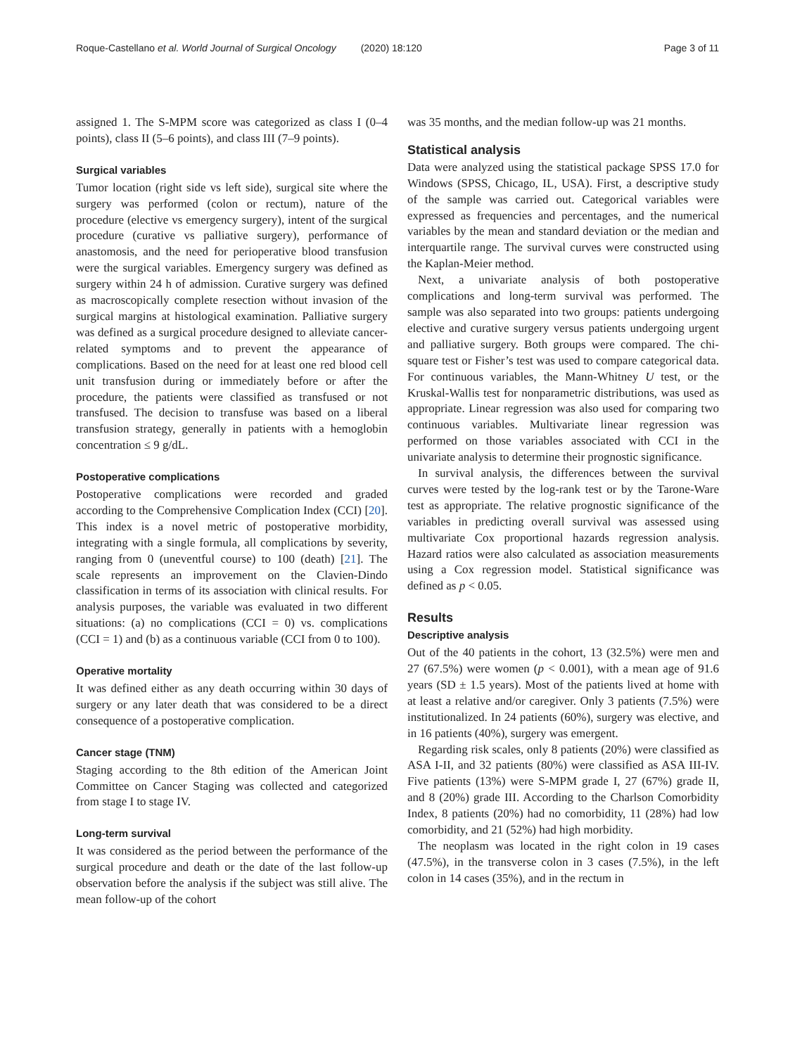Roque-Castellano et al. World Journal of Surgical Oncology (2020) 18:120 Page 3 of 11
assigned 1. The S-MPM score was categorized as class I (0–4 points), class II (5–6 points), and class III (7–9 points).
Surgical variables
Tumor location (right side vs left side), surgical site where the surgery was performed (colon or rectum), nature of the procedure (elective vs emergency surgery), intent of the surgical procedure (curative vs palliative surgery), performance of anastomosis, and the need for perioperative blood transfusion were the surgical variables. Emergency surgery was defined as surgery within 24 h of admission. Curative surgery was defined as macroscopically complete resection without invasion of the surgical margins at histological examination. Palliative surgery was defined as a surgical procedure designed to alleviate cancer-related symptoms and to prevent the appearance of complications. Based on the need for at least one red blood cell unit transfusion during or immediately before or after the procedure, the patients were classified as transfused or not transfused. The decision to transfuse was based on a liberal transfusion strategy, generally in patients with a hemoglobin concentration ≤ 9 g/dL.
Postoperative complications
Postoperative complications were recorded and graded according to the Comprehensive Complication Index (CCI) [20]. This index is a novel metric of postoperative morbidity, integrating with a single formula, all complications by severity, ranging from 0 (uneventful course) to 100 (death) [21]. The scale represents an improvement on the Clavien-Dindo classification in terms of its association with clinical results. For analysis purposes, the variable was evaluated in two different situations: (a) no complications (CCI = 0) vs. complications (CCI = 1) and (b) as a continuous variable (CCI from 0 to 100).
Operative mortality
It was defined either as any death occurring within 30 days of surgery or any later death that was considered to be a direct consequence of a postoperative complication.
Cancer stage (TNM)
Staging according to the 8th edition of the American Joint Committee on Cancer Staging was collected and categorized from stage I to stage IV.
Long-term survival
It was considered as the period between the performance of the surgical procedure and death or the date of the last follow-up observation before the analysis if the subject was still alive. The mean follow-up of the cohort
was 35 months, and the median follow-up was 21 months.
Statistical analysis
Data were analyzed using the statistical package SPSS 17.0 for Windows (SPSS, Chicago, IL, USA). First, a descriptive study of the sample was carried out. Categorical variables were expressed as frequencies and percentages, and the numerical variables by the mean and standard deviation or the median and interquartile range. The survival curves were constructed using the Kaplan-Meier method.
Next, a univariate analysis of both postoperative complications and long-term survival was performed. The sample was also separated into two groups: patients undergoing elective and curative surgery versus patients undergoing urgent and palliative surgery. Both groups were compared. The chi-square test or Fisher’s test was used to compare categorical data. For continuous variables, the Mann-Whitney U test, or the Kruskal-Wallis test for nonparametric distributions, was used as appropriate. Linear regression was also used for comparing two continuous variables. Multivariate linear regression was performed on those variables associated with CCI in the univariate analysis to determine their prognostic significance.
In survival analysis, the differences between the survival curves were tested by the log-rank test or by the Tarone-Ware test as appropriate. The relative prognostic significance of the variables in predicting overall survival was assessed using multivariate Cox proportional hazards regression analysis. Hazard ratios were also calculated as association measurements using a Cox regression model. Statistical significance was defined as p < 0.05.
Results
Descriptive analysis
Out of the 40 patients in the cohort, 13 (32.5%) were men and 27 (67.5%) were women (p < 0.001), with a mean age of 91.6 years (SD ± 1.5 years). Most of the patients lived at home with at least a relative and/or caregiver. Only 3 patients (7.5%) were institutionalized. In 24 patients (60%), surgery was elective, and in 16 patients (40%), surgery was emergent.
Regarding risk scales, only 8 patients (20%) were classified as ASA I-II, and 32 patients (80%) were classified as ASA III-IV. Five patients (13%) were S-MPM grade I, 27 (67%) grade II, and 8 (20%) grade III. According to the Charlson Comorbidity Index, 8 patients (20%) had no comorbidity, 11 (28%) had low comorbidity, and 21 (52%) had high morbidity.
The neoplasm was located in the right colon in 19 cases (47.5%), in the transverse colon in 3 cases (7.5%), in the left colon in 14 cases (35%), and in the rectum in